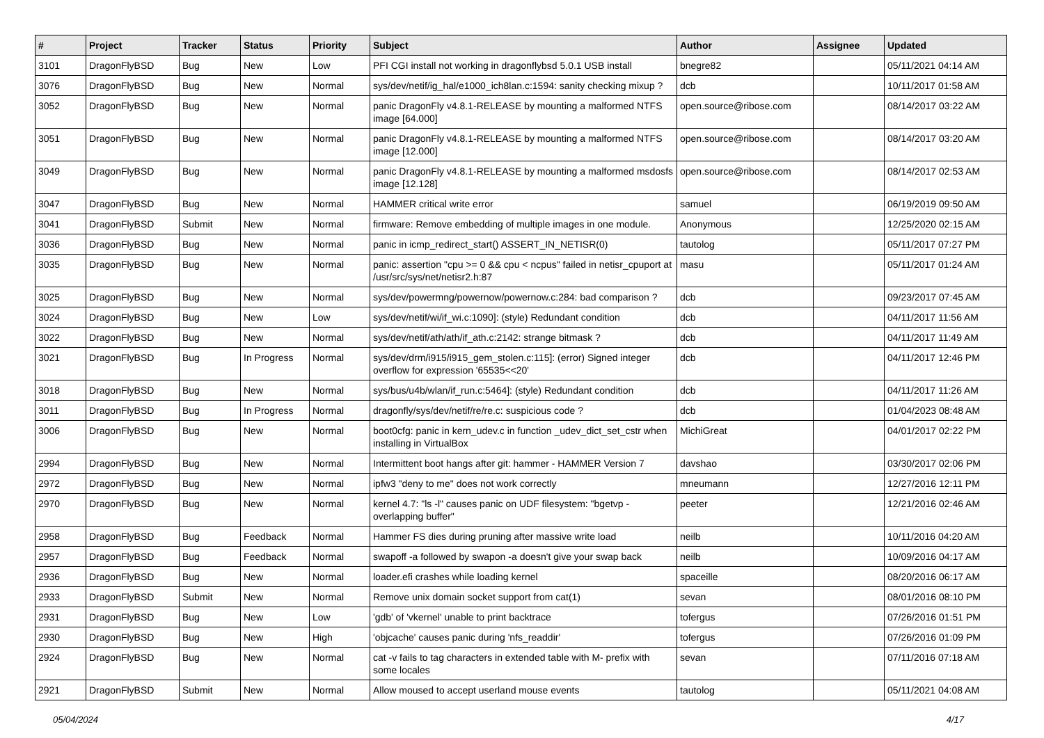| # | Project | Tracker | Status | Priority | Subject | Author | Assignee | Updated |
| --- | --- | --- | --- | --- | --- | --- | --- | --- |
| 3101 | DragonFlyBSD | Bug | New | Low | PFI CGI install not working in dragonflybsd 5.0.1 USB install | bnegre82 | | 05/11/2021 04:14 AM |
| 3076 | DragonFlyBSD | Bug | New | Normal | sys/dev/netif/ig_hal/e1000_ich8lan.c:1594: sanity checking mixup ? | dcb | | 10/11/2017 01:58 AM |
| 3052 | DragonFlyBSD | Bug | New | Normal | panic DragonFly v4.8.1-RELEASE by mounting a malformed NTFS image [64.000] | open.source@ribose.com | | 08/14/2017 03:22 AM |
| 3051 | DragonFlyBSD | Bug | New | Normal | panic DragonFly v4.8.1-RELEASE by mounting a malformed NTFS image [12.000] | open.source@ribose.com | | 08/14/2017 03:20 AM |
| 3049 | DragonFlyBSD | Bug | New | Normal | panic DragonFly v4.8.1-RELEASE by mounting a malformed msdosfs image [12.128] | open.source@ribose.com | | 08/14/2017 02:53 AM |
| 3047 | DragonFlyBSD | Bug | New | Normal | HAMMER critical write error | samuel | | 06/19/2019 09:50 AM |
| 3041 | DragonFlyBSD | Submit | New | Normal | firmware: Remove embedding of multiple images in one module. | Anonymous | | 12/25/2020 02:15 AM |
| 3036 | DragonFlyBSD | Bug | New | Normal | panic in icmp_redirect_start() ASSERT_IN_NETISR(0) | tautolog | | 05/11/2017 07:27 PM |
| 3035 | DragonFlyBSD | Bug | New | Normal | panic: assertion "cpu >= 0 && cpu < ncpus" failed in netisr_cpuport at /usr/src/sys/net/netisr2.h:87 | masu | | 05/11/2017 01:24 AM |
| 3025 | DragonFlyBSD | Bug | New | Normal | sys/dev/powermng/powernow/powernow.c:284: bad comparison ? | dcb | | 09/23/2017 07:45 AM |
| 3024 | DragonFlyBSD | Bug | New | Low | sys/dev/netif/wi/if_wi.c:1090]: (style) Redundant condition | dcb | | 04/11/2017 11:56 AM |
| 3022 | DragonFlyBSD | Bug | New | Normal | sys/dev/netif/ath/ath/if_ath.c:2142: strange bitmask ? | dcb | | 04/11/2017 11:49 AM |
| 3021 | DragonFlyBSD | Bug | In Progress | Normal | sys/dev/drm/i915/i915_gem_stolen.c:115]: (error) Signed integer overflow for expression '65535<<20' | dcb | | 04/11/2017 12:46 PM |
| 3018 | DragonFlyBSD | Bug | New | Normal | sys/bus/u4b/wlan/if_run.c:5464]: (style) Redundant condition | dcb | | 04/11/2017 11:26 AM |
| 3011 | DragonFlyBSD | Bug | In Progress | Normal | dragonfly/sys/dev/netif/re/re.c: suspicious code ? | dcb | | 01/04/2023 08:48 AM |
| 3006 | DragonFlyBSD | Bug | New | Normal | boot0cfg: panic in kern_udev.c in function _udev_dict_set_cstr when installing in VirtualBox | MichiGreat | | 04/01/2017 02:22 PM |
| 2994 | DragonFlyBSD | Bug | New | Normal | Intermittent boot hangs after git: hammer - HAMMER Version 7 | davshao | | 03/30/2017 02:06 PM |
| 2972 | DragonFlyBSD | Bug | New | Normal | ipfw3 "deny to me" does not work correctly | mneumann | | 12/27/2016 12:11 PM |
| 2970 | DragonFlyBSD | Bug | New | Normal | kernel 4.7: "ls -l" causes panic on UDF filesystem: "bgetvp - overlapping buffer" | peeter | | 12/21/2016 02:46 AM |
| 2958 | DragonFlyBSD | Bug | Feedback | Normal | Hammer FS dies during pruning after massive write load | neilb | | 10/11/2016 04:20 AM |
| 2957 | DragonFlyBSD | Bug | Feedback | Normal | swapoff -a followed by swapon -a doesn't give your swap back | neilb | | 10/09/2016 04:17 AM |
| 2936 | DragonFlyBSD | Bug | New | Normal | loader.efi crashes while loading kernel | spaceille | | 08/20/2016 06:17 AM |
| 2933 | DragonFlyBSD | Submit | New | Normal | Remove unix domain socket support from cat(1) | sevan | | 08/01/2016 08:10 PM |
| 2931 | DragonFlyBSD | Bug | New | Low | 'gdb' of 'vkernel' unable to print backtrace | tofergus | | 07/26/2016 01:51 PM |
| 2930 | DragonFlyBSD | Bug | New | High | 'objcache' causes panic during 'nfs_readdir' | tofergus | | 07/26/2016 01:09 PM |
| 2924 | DragonFlyBSD | Bug | New | Normal | cat -v fails to tag characters in extended table with M- prefix with some locales | sevan | | 07/11/2016 07:18 AM |
| 2921 | DragonFlyBSD | Submit | New | Normal | Allow moused to accept userland mouse events | tautolog | | 05/11/2021 04:08 AM |
05/04/2024 4/17